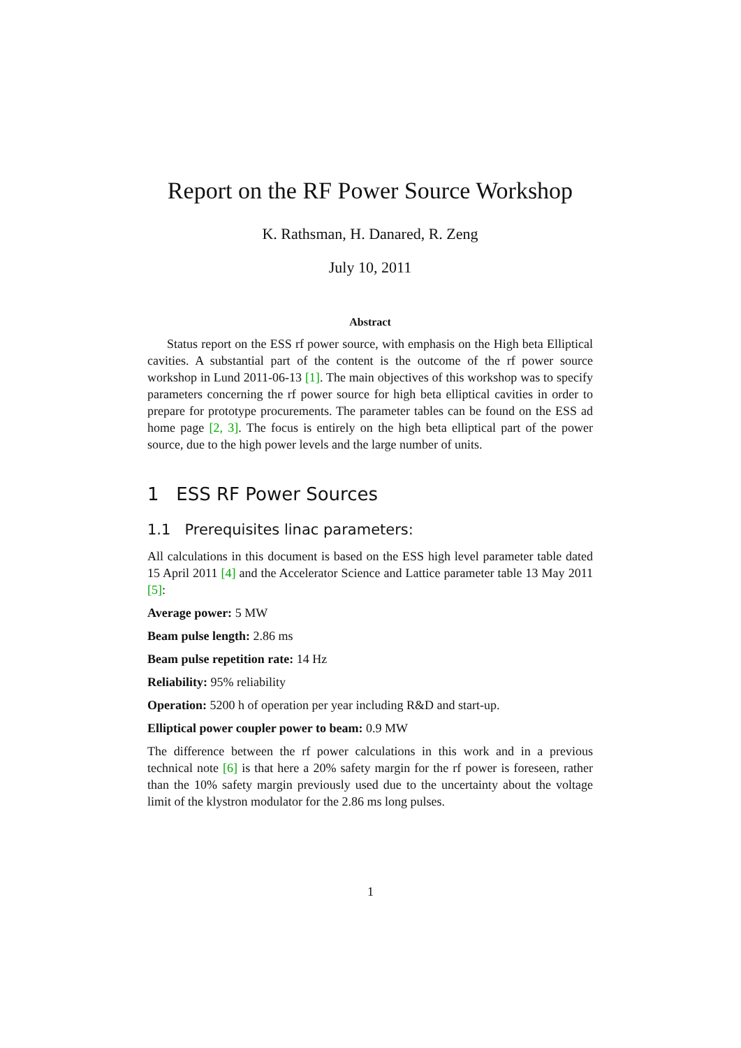Report on the RF Power Source Workshop
K. Rathsman, H. Danared, R. Zeng
July 10, 2011
Abstract
Status report on the ESS rf power source, with emphasis on the High beta Elliptical cavities. A substantial part of the content is the outcome of the rf power source workshop in Lund 2011-06-13 [1]. The main objectives of this workshop was to specify parameters concerning the rf power source for high beta elliptical cavities in order to prepare for prototype procurements. The parameter tables can be found on the ESS ad home page [2, 3]. The focus is entirely on the high beta elliptical part of the power source, due to the high power levels and the large number of units.
1 ESS RF Power Sources
1.1 Prerequisites linac parameters:
All calculations in this document is based on the ESS high level parameter table dated 15 April 2011 [4] and the Accelerator Science and Lattice parameter table 13 May 2011 [5]:
Average power: 5 MW
Beam pulse length: 2.86 ms
Beam pulse repetition rate: 14 Hz
Reliability: 95% reliability
Operation: 5200 h of operation per year including R&D and start-up.
Elliptical power coupler power to beam: 0.9 MW
The difference between the rf power calculations in this work and in a previous technical note [6] is that here a 20% safety margin for the rf power is foreseen, rather than the 10% safety margin previously used due to the uncertainty about the voltage limit of the klystron modulator for the 2.86 ms long pulses.
1